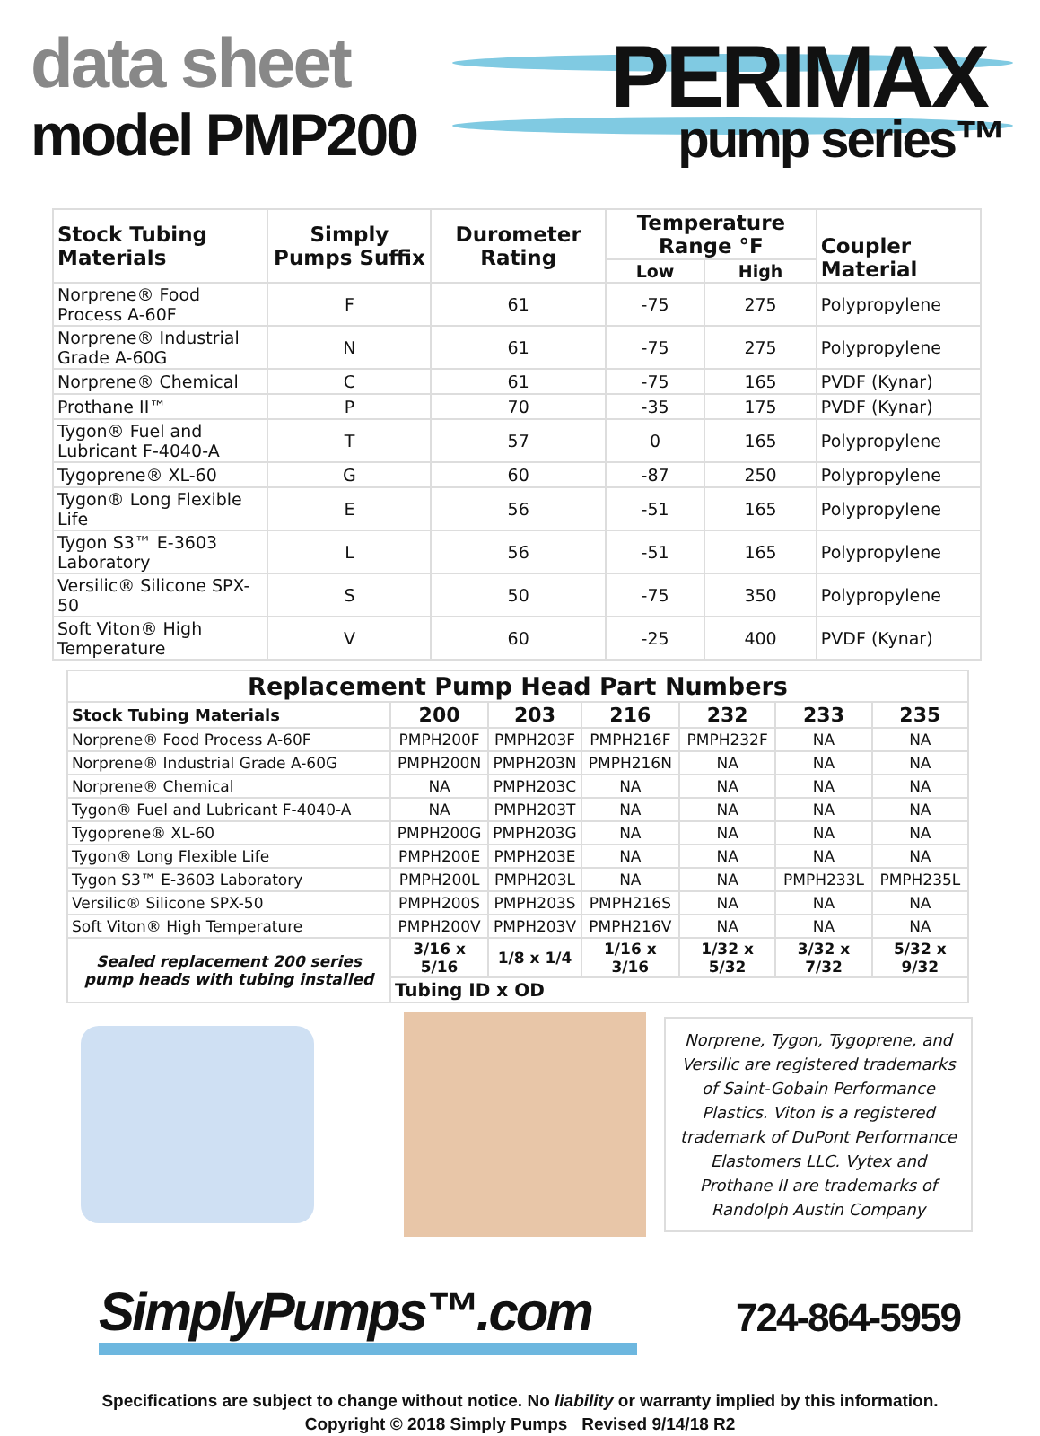data sheet
model PMP200
PERIMAX
pump series™
| Stock Tubing Materials | Simply Pumps Suffix | Durometer Rating | Temperature Range °F | | Coupler Material |
| --- | --- | --- | --- | --- | --- |
| | | | Low | High | |
| Norprene® Food Process A-60F | F | 61 | -75 | 275 | Polypropylene |
| Norprene® Industrial Grade A-60G | N | 61 | -75 | 275 | Polypropylene |
| Norprene® Chemical | C | 61 | -75 | 165 | PVDF (Kynar) |
| Prothane II™ | P | 70 | -35 | 175 | PVDF (Kynar) |
| Tygon® Fuel and Lubricant F-4040-A | T | 57 | 0 | 165 | Polypropylene |
| Tygoprene® XL-60 | G | 60 | -87 | 250 | Polypropylene |
| Tygon® Long Flexible Life | E | 56 | -51 | 165 | Polypropylene |
| Tygon S3™ E-3603 Laboratory | L | 56 | -51 | 165 | Polypropylene |
| Versilic® Silicone SPX-50 | S | 50 | -75 | 350 | Polypropylene |
| Soft Viton® High Temperature | V | 60 | -25 | 400 | PVDF (Kynar) |
| Replacement Pump Head Part Numbers | | | | | | |
| --- | --- | --- | --- | --- | --- | --- |
| Stock Tubing Materials | 200 | 203 | 216 | 232 | 233 | 235 |
| Norprene® Food Process A-60F | PMPH200F | PMPH203F | PMPH216F | PMPH232F | NA | NA |
| Norprene® Industrial Grade A-60G | PMPH200N | PMPH203N | PMPH216N | NA | NA | NA |
| Norprene® Chemical | NA | PMPH203C | NA | NA | NA | NA |
| Tygon® Fuel and Lubricant F-4040-A | NA | PMPH203T | NA | NA | NA | NA |
| Tygoprene® XL-60 | PMPH200G | PMPH203G | NA | NA | NA | NA |
| Tygon® Long Flexible Life | PMPH200E | PMPH203E | NA | NA | NA | NA |
| Tygon S3™ E-3603 Laboratory | PMPH200L | PMPH203L | NA | NA | PMPH233L | PMPH235L |
| Versilic® Silicone SPX-50 | PMPH200S | PMPH203S | PMPH216S | NA | NA | NA |
| Soft Viton® High Temperature | PMPH200V | PMPH203V | PMPH216V | NA | NA | NA |
| Sealed replacement 200 series pump heads with tubing installed | 3/16 x 5/16 | 1/8 x 1/4 | 1/16 x 3/16 | 1/32 x 5/32 | 3/32 x 7/32 | 5/32 x 9/32 |
| | Tubing ID x OD | | | | | |
Norprene, Tygon, Tygoprene, and Versilic are registered trademarks of Saint-Gobain Performance Plastics. Viton is a registered trademark of DuPont Performance Elastomers LLC. Vytex and Prothane II are trademarks of Randolph Austin Company
SimplyPumps™.com
724-864-5959
Specifications are subject to change without notice. No liability or warranty implied by this information.
Copyright © 2018 Simply Pumps Revised 9/14/18 R2